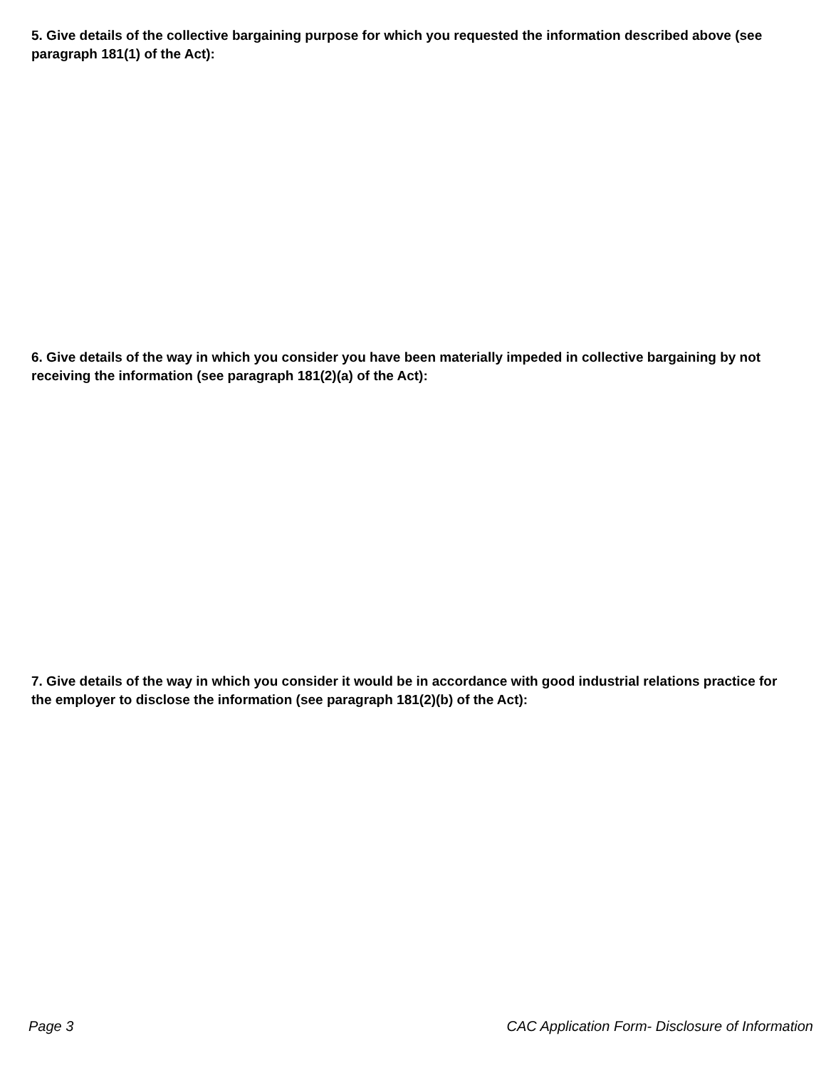5. Give details of the collective bargaining purpose for which you requested the information described above (see paragraph 181(1) of the Act):
6. Give details of the way in which you consider you have been materially impeded in collective bargaining by not receiving the information (see paragraph 181(2)(a) of the Act):
7. Give details of the way in which you consider it would be in accordance with good industrial relations practice for the employer to disclose the information (see paragraph 181(2)(b) of the Act):
Page 3 CAC Application Form- Disclosure of Information